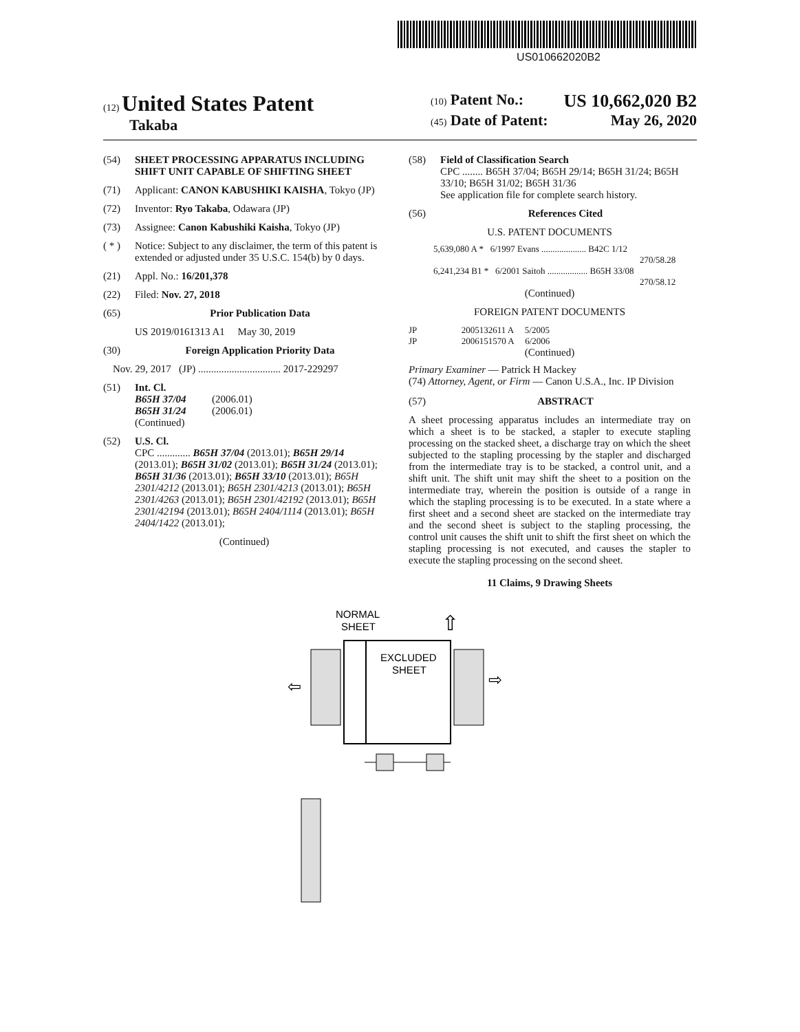US010662020B2
(12) United States Patent
Takaba
(10) Patent No.: US 10,662,020 B2
(45) Date of Patent: May 26, 2020
(54) SHEET PROCESSING APPARATUS INCLUDING SHIFT UNIT CAPABLE OF SHIFTING SHEET
(71) Applicant: CANON KABUSHIKI KAISHA, Tokyo (JP)
(72) Inventor: Ryo Takaba, Odawara (JP)
(73) Assignee: Canon Kabushiki Kaisha, Tokyo (JP)
( * ) Notice: Subject to any disclaimer, the term of this patent is extended or adjusted under 35 U.S.C. 154(b) by 0 days.
(21) Appl. No.: 16/201,378
(22) Filed: Nov. 27, 2018
(65) Prior Publication Data
US 2019/0161313 A1 May 30, 2019
(30) Foreign Application Priority Data
Nov. 29, 2017 (JP) ................................ 2017-229297
(51) Int. Cl.
B65H 37/04 (2006.01)
B65H 31/24 (2006.01)
(Continued)
(52) U.S. Cl.
CPC ............. B65H 37/04 (2013.01); B65H 29/14 (2013.01); B65H 31/02 (2013.01); B65H 31/24 (2013.01); B65H 31/36 (2013.01); B65H 33/10 (2013.01); B65H 2301/4212 (2013.01); B65H 2301/4213 (2013.01); B65H 2301/4263 (2013.01); B65H 2301/42192 (2013.01); B65H 2301/42194 (2013.01); B65H 2404/1114 (2013.01); B65H 2404/1422 (2013.01);
(Continued)
(58) Field of Classification Search
CPC ........ B65H 37/04; B65H 29/14; B65H 31/24; B65H 33/10; B65H 31/02; B65H 31/36
See application file for complete search history.
(56) References Cited
U.S. PATENT DOCUMENTS
5,639,080 A * 6/1997 Evans .................... B42C 1/12
270/58.28
6,241,234 B1 * 6/2001 Saitoh .................. B65H 33/08
270/58.12
(Continued)
FOREIGN PATENT DOCUMENTS
JP 2005132611 A 5/2005
JP 2006151570 A 6/2006
(Continued)
Primary Examiner — Patrick H Mackey
(74) Attorney, Agent, or Firm — Canon U.S.A., Inc. IP Division
(57) ABSTRACT
A sheet processing apparatus includes an intermediate tray on which a sheet is to be stacked, a stapler to execute stapling processing on the stacked sheet, a discharge tray on which the sheet subjected to the stapling processing by the stapler and discharged from the intermediate tray is to be stacked, a control unit, and a shift unit. The shift unit may shift the sheet to a position on the intermediate tray, wherein the position is outside of a range in which the stapling processing is to be executed. In a state where a first sheet and a second sheet are stacked on the intermediate tray and the second sheet is subject to the stapling processing, the control unit causes the shift unit to shift the first sheet on which the stapling processing is not executed, and causes the stapler to execute the stapling processing on the second sheet.
11 Claims, 9 Drawing Sheets
NORMAL
SHEET
⇧
EXCLUDED
SHEET
⇦
⇨